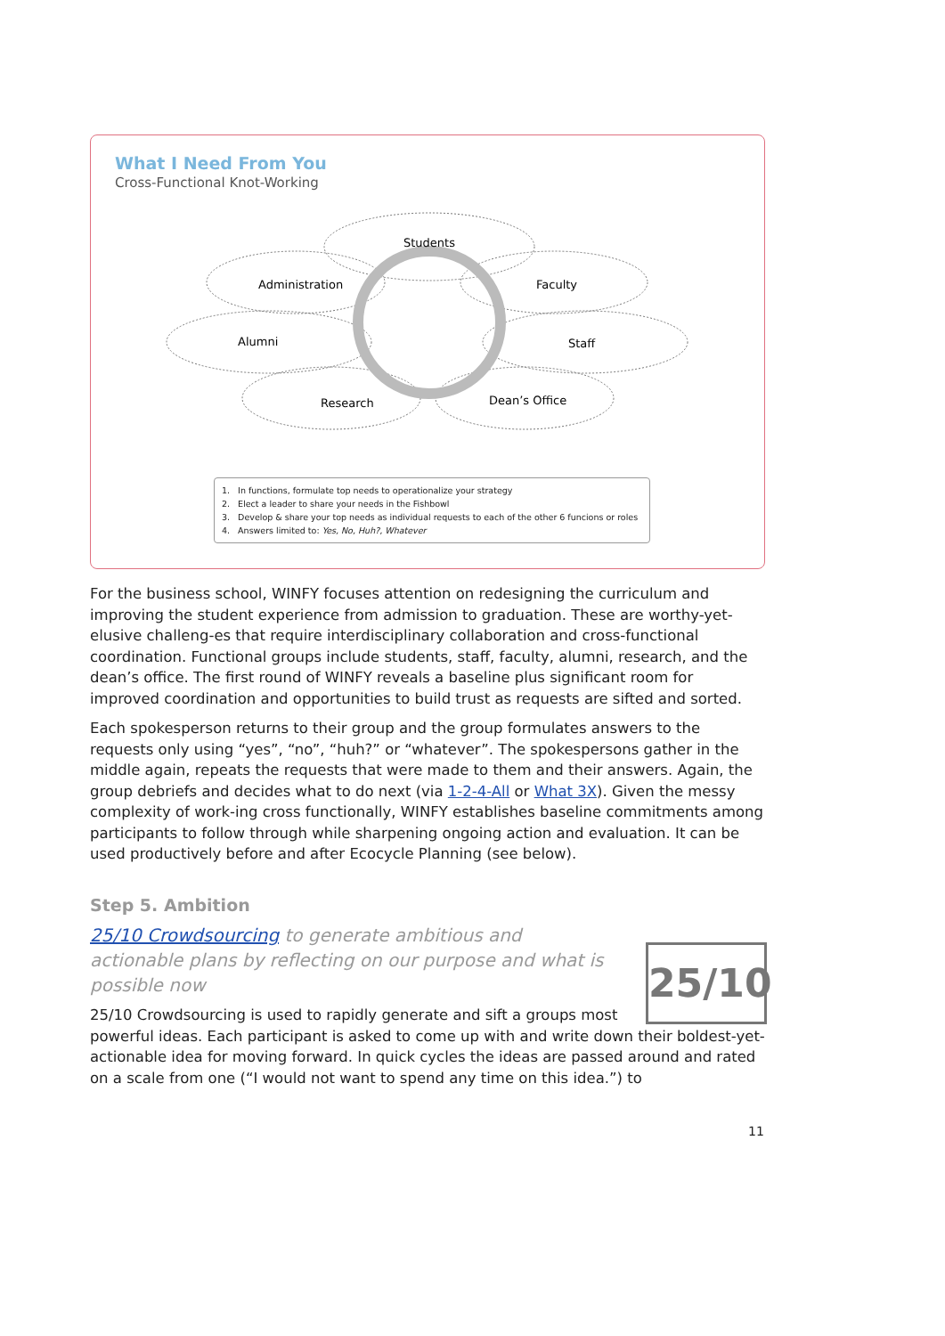What I Need From You
Cross-Functional Knot-Working
Students
Administration
Faculty
Alumni
Staff
Research
Dean’s Office
1. In functions, formulate top needs to operationalize your strategy
2. Elect a leader to share your needs in the Fishbowl
3. Develop & share your top needs as individual requests to each of the other 6 funcions or roles
4. Answers limited to: Yes, No, Huh?, Whatever
For the business school, WINFY focuses attention on redesigning the curriculum and improving the student experience from admission to graduation. These are worthy-yet-elusive challeng-es that require interdisciplinary collaboration and cross-functional coordination. Functional groups include students, staff, faculty, alumni, research, and the dean’s office. The first round of WINFY reveals a baseline plus significant room for improved coordination and opportunities to build trust as requests are sifted and sorted.
Each spokesperson returns to their group and the group formulates answers to the requests only using “yes”, “no”, “huh?” or “whatever”. The spokespersons gather in the middle again, repeats the requests that were made to them and their answers. Again, the group debriefs and decides what to do next (via 1-2-4-All or What 3X). Given the messy complexity of work-ing cross functionally, WINFY establishes baseline commitments among participants to follow through while sharpening ongoing action and evaluation. It can be used productively before and after Ecocycle Planning (see below).
Step 5. Ambition
25/10 Crowdsourcing to generate ambitious and actionable plans by reflecting on our purpose and what is possible now
25/10
25/10 Crowdsourcing is used to rapidly generate and sift a groups most powerful ideas. Each participant is asked to come up with and write down their boldest-yet-actionable idea for moving forward. In quick cycles the ideas are passed around and rated on a scale from one (“I would not want to spend any time on this idea.”) to
11